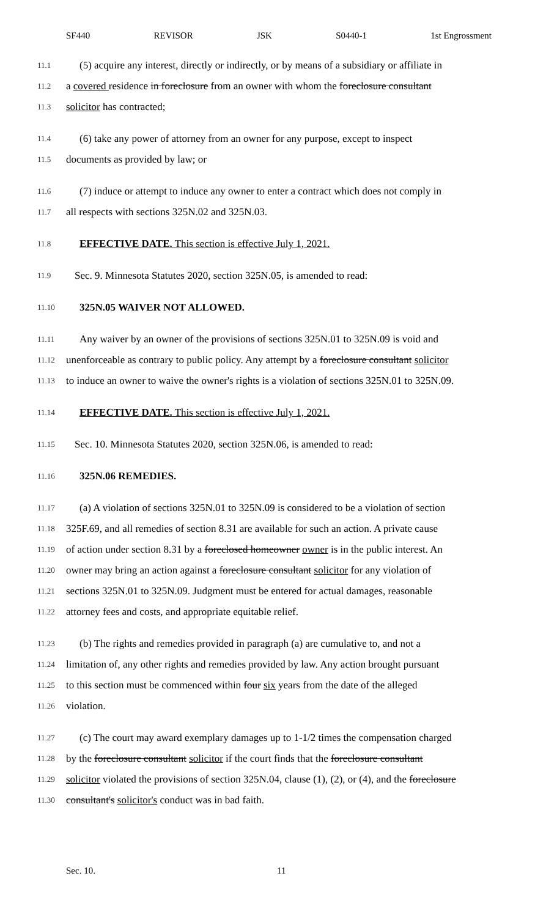SF440 REVISOR JSK S0440-1 1st Engrossment
11.1 (5) acquire any interest, directly or indirectly, or by means of a subsidiary or affiliate in
11.2 a covered residence in foreclosure from an owner with whom the foreclosure consultant
11.3 solicitor has contracted;
11.4 (6) take any power of attorney from an owner for any purpose, except to inspect
11.5 documents as provided by law; or
11.6 (7) induce or attempt to induce any owner to enter a contract which does not comply in
11.7 all respects with sections 325N.02 and 325N.03.
11.8 EFFECTIVE DATE. This section is effective July 1, 2021.
11.9 Sec. 9. Minnesota Statutes 2020, section 325N.05, is amended to read:
11.10 325N.05 WAIVER NOT ALLOWED.
11.11 Any waiver by an owner of the provisions of sections 325N.01 to 325N.09 is void and
11.12 unenforceable as contrary to public policy. Any attempt by a foreclosure consultant solicitor
11.13 to induce an owner to waive the owner's rights is a violation of sections 325N.01 to 325N.09.
11.14 EFFECTIVE DATE. This section is effective July 1, 2021.
11.15 Sec. 10. Minnesota Statutes 2020, section 325N.06, is amended to read:
11.16 325N.06 REMEDIES.
11.17 (a) A violation of sections 325N.01 to 325N.09 is considered to be a violation of section
11.18 325F.69, and all remedies of section 8.31 are available for such an action. A private cause
11.19 of action under section 8.31 by a foreclosed homeowner owner is in the public interest. An
11.20 owner may bring an action against a foreclosure consultant solicitor for any violation of
11.21 sections 325N.01 to 325N.09. Judgment must be entered for actual damages, reasonable
11.22 attorney fees and costs, and appropriate equitable relief.
11.23 (b) The rights and remedies provided in paragraph (a) are cumulative to, and not a
11.24 limitation of, any other rights and remedies provided by law. Any action brought pursuant
11.25 to this section must be commenced within four six years from the date of the alleged
11.26 violation.
11.27 (c) The court may award exemplary damages up to 1-1/2 times the compensation charged
11.28 by the foreclosure consultant solicitor if the court finds that the foreclosure consultant
11.29 solicitor violated the provisions of section 325N.04, clause (1), (2), or (4), and the foreclosure
11.30 consultant's solicitor's conduct was in bad faith.
Sec. 10. 11